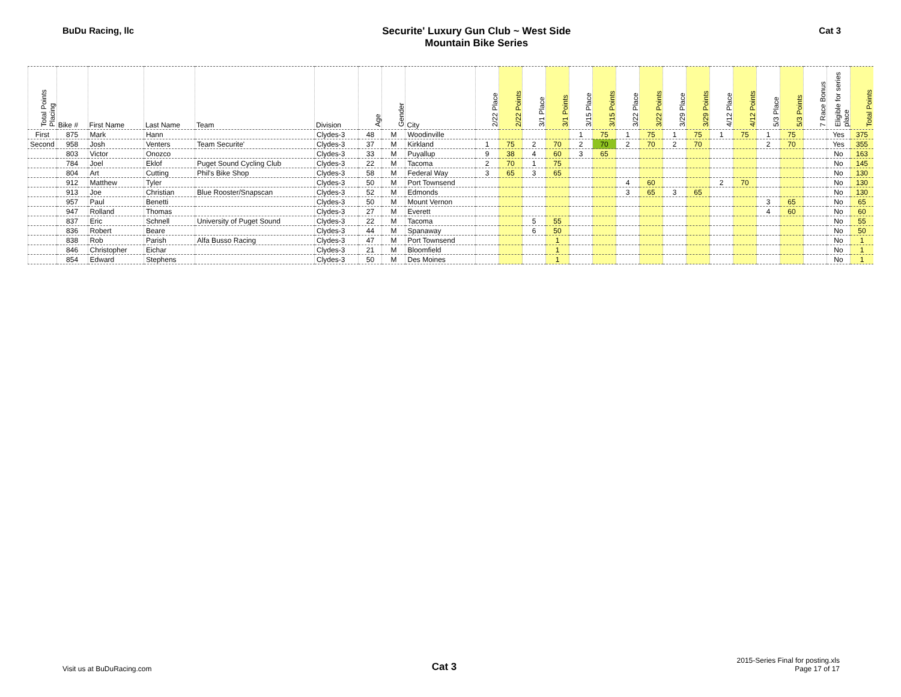BuDu Racing, llc Securite' Luxury Gun Club ~ West Side
Mountain Bike Series
Cat 3
| Total Points Placing | Bike # | First Name | Last Name | Team | Division | Age | Gender | City | 2/22 Place | 2/22 Points | 3/1 Place | 3/1 Points | 3/15 Place | 3/15 Points | 3/22 Place | 3/22 Points | 3/29 Place | 3/29 Points | 4/12 Place | 4/12 Points | 5/3 Place | 5/3 Points | 7 Race Bonus | Eligible for series place | Total Points |
| --- | --- | --- | --- | --- | --- | --- | --- | --- | --- | --- | --- | --- | --- | --- | --- | --- | --- | --- | --- | --- | --- | --- | --- | --- | --- |
| First | 875 | Mark | Hann | | Clydes-3 | 48 | M | Woodinville | | | | | 1 | 75 | 1 | 75 | 1 | 75 | 1 | 75 | 1 | 75 | | Yes | 375 |
| Second | 958 | Josh | Venters | Team Securite' | Clydes-3 | 37 | M | Kirkland | 1 | 75 | 2 | 70 | 2 | 70 | 2 | 70 | 2 | 70 | | | 2 | 70 | | Yes | 355 |
| | 803 | Victor | Onozco | | Clydes-3 | 33 | M | Puyallup | 9 | 38 | 4 | 60 | 3 | 65 | | | | | | | | | | No | 163 |
| | 784 | Joel | Eklof | Puget Sound Cycling Club | Clydes-3 | 22 | M | Tacoma | 2 | 70 | 1 | 75 | | | | | | | | | | | | No | 145 |
| | 804 | Art | Cutting | Phil's Bike Shop | Clydes-3 | 58 | M | Federal Way | 3 | 65 | 3 | 65 | | | | | | | | | | | | No | 130 |
| | 912 | Matthew | Tyler | | Clydes-3 | 50 | M | Port Townsend | | | | | | | 4 | 60 | | | 2 | 70 | | | | No | 130 |
| | 913 | Joe | Christian | Blue Rooster/Snapscan | Clydes-3 | 52 | M | Edmonds | | | | | | | 3 | 65 | 3 | 65 | | | | | | No | 130 |
| | 957 | Paul | Benetti | | Clydes-3 | 50 | M | Mount Vernon | | | | | | | | | | | | | 3 | 65 | | No | 65 |
| | 947 | Rolland | Thomas | | Clydes-3 | 27 | M | Everett | | | | | | | | | | | | | 4 | 60 | | No | 60 |
| | 837 | Eric | Schnell | University of Puget Sound | Clydes-3 | 22 | M | Tacoma | | | 5 | 55 | | | | | | | | | | | | No | 55 |
| | 836 | Robert | Beare | | Clydes-3 | 44 | M | Spanaway | | | 6 | 50 | | | | | | | | | | | | No | 50 |
| | 838 | Rob | Parish | Alfa Busso Racing | Clydes-3 | 47 | M | Port Townsend | | | | 1 | | | | | | | | | | | | No | 1 |
| | 846 | Christopher | Eichar | | Clydes-3 | 21 | M | Bloomfield | | | | 1 | | | | | | | | | | | | No | 1 |
| | 854 | Edward | Stephens | | Clydes-3 | 50 | M | Des Moines | | | | 1 | | | | | | | | | | | | No | 1 |
Visit us at BuDuRacing.com
Cat 3
2015-Series Final for posting.xls
Page 17 of 17